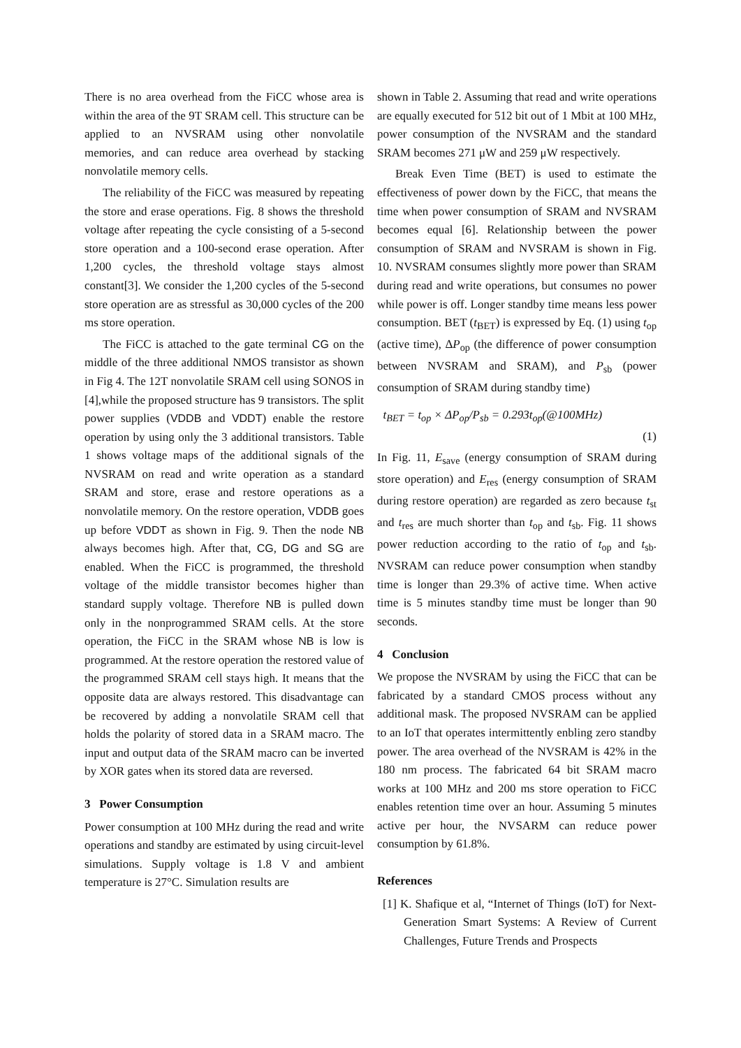There is no area overhead from the FiCC whose area is within the area of the 9T SRAM cell. This structure can be applied to an NVSRAM using other nonvolatile memories, and can reduce area overhead by stacking nonvolatile memory cells.
The reliability of the FiCC was measured by repeating the store and erase operations. Fig. 8 shows the threshold voltage after repeating the cycle consisting of a 5-second store operation and a 100-second erase operation. After 1,200 cycles, the threshold voltage stays almost constant[3]. We consider the 1,200 cycles of the 5-second store operation are as stressful as 30,000 cycles of the 200 ms store operation.
The FiCC is attached to the gate terminal CG on the middle of the three additional NMOS transistor as shown in Fig 4. The 12T nonvolatile SRAM cell using SONOS in [4],while the proposed structure has 9 transistors. The split power supplies (VDDB and VDDT) enable the restore operation by using only the 3 additional transistors. Table 1 shows voltage maps of the additional signals of the NVSRAM on read and write operation as a standard SRAM and store, erase and restore operations as a nonvolatile memory. On the restore operation, VDDB goes up before VDDT as shown in Fig. 9. Then the node NB always becomes high. After that, CG, DG and SG are enabled. When the FiCC is programmed, the threshold voltage of the middle transistor becomes higher than standard supply voltage. Therefore NB is pulled down only in the nonprogrammed SRAM cells. At the store operation, the FiCC in the SRAM whose NB is low is programmed. At the restore operation the restored value of the programmed SRAM cell stays high. It means that the opposite data are always restored. This disadvantage can be recovered by adding a nonvolatile SRAM cell that holds the polarity of stored data in a SRAM macro. The input and output data of the SRAM macro can be inverted by XOR gates when its stored data are reversed.
3 Power Consumption
Power consumption at 100 MHz during the read and write operations and standby are estimated by using circuit-level simulations. Supply voltage is 1.8 V and ambient temperature is 27°C. Simulation results are
shown in Table 2. Assuming that read and write operations are equally executed for 512 bit out of 1 Mbit at 100 MHz, power consumption of the NVSRAM and the standard SRAM becomes 271 μW and 259 μW respectively.
Break Even Time (BET) is used to estimate the effectiveness of power down by the FiCC, that means the time when power consumption of SRAM and NVSRAM becomes equal [6]. Relationship between the power consumption of SRAM and NVSRAM is shown in Fig. 10. NVSRAM consumes slightly more power than SRAM during read and write operations, but consumes no power while power is off. Longer standby time means less power consumption. BET (t<sub>BET</sub>) is expressed by Eq. (1) using t<sub>op</sub> (active time), ΔP<sub>op</sub> (the difference of power consumption between NVSRAM and SRAM), and P<sub>sb</sub> (power consumption of SRAM during standby time)
t<sub>BET</sub> = t<sub>op</sub> × ΔP<sub>op</sub>/P<sub>sb</sub> = 0.293t<sub>op</sub>(@100MHz)
(1)
In Fig. 11, E<sub>save</sub> (energy consumption of SRAM during store operation) and E<sub>res</sub> (energy consumption of SRAM during restore operation) are regarded as zero because t<sub>st</sub> and t<sub>res</sub> are much shorter than t<sub>op</sub> and t<sub>sb</sub>. Fig. 11 shows power reduction according to the ratio of t<sub>op</sub> and t<sub>sb</sub>. NVSRAM can reduce power consumption when standby time is longer than 29.3% of active time. When active time is 5 minutes standby time must be longer than 90 seconds.
4 Conclusion
We propose the NVSRAM by using the FiCC that can be fabricated by a standard CMOS process without any additional mask. The proposed NVSRAM can be applied to an IoT that operates intermittently enbling zero standby power. The area overhead of the NVSRAM is 42% in the 180 nm process. The fabricated 64 bit SRAM macro works at 100 MHz and 200 ms store operation to FiCC enables retention time over an hour. Assuming 5 minutes active per hour, the NVSARM can reduce power consumption by 61.8%.
References
[1] K. Shafique et al, “Internet of Things (IoT) for Next-Generation Smart Systems: A Review of Current Challenges, Future Trends and Prospects